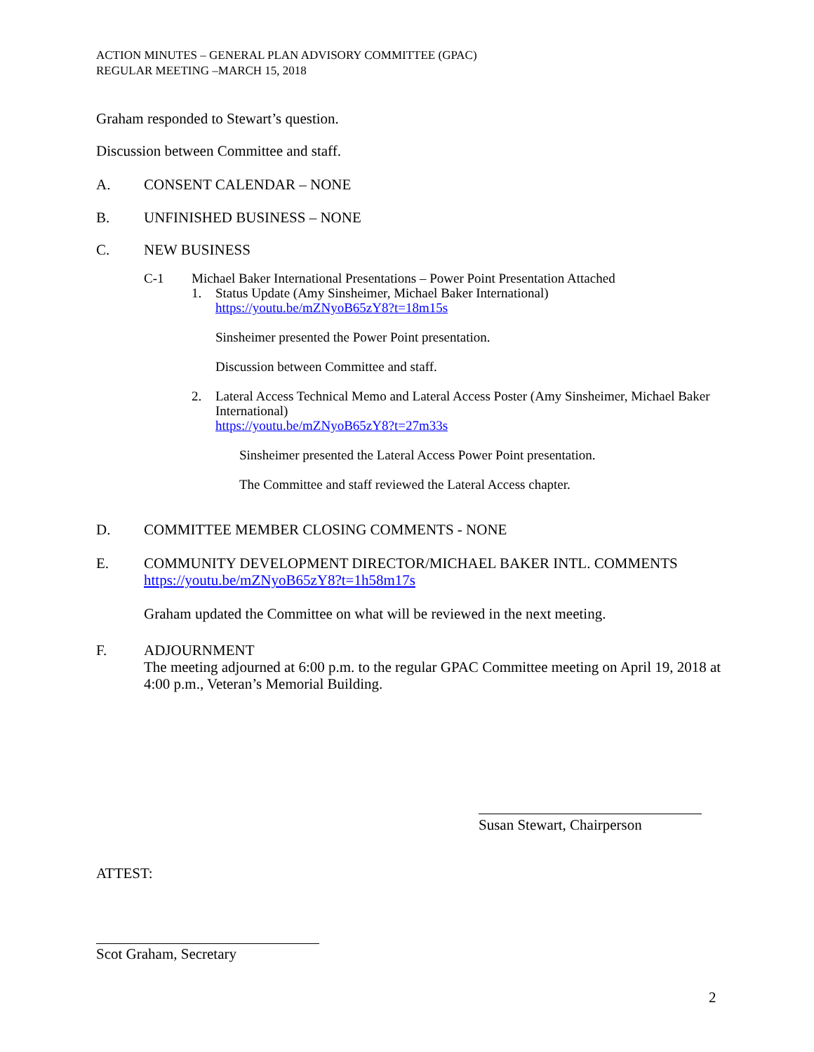ACTION MINUTES – GENERAL PLAN ADVISORY COMMITTEE (GPAC)
REGULAR MEETING –MARCH 15, 2018
Graham responded to Stewart’s question.
Discussion between Committee and staff.
A. CONSENT CALENDAR – NONE
B. UNFINISHED BUSINESS – NONE
C. NEW BUSINESS
C-1 Michael Baker International Presentations – Power Point Presentation Attached
1. Status Update (Amy Sinsheimer, Michael Baker International)
https://youtu.be/mZNyoB65zY8?t=18m15s
Sinsheimer presented the Power Point presentation.
Discussion between Committee and staff.
2. Lateral Access Technical Memo and Lateral Access Poster (Amy Sinsheimer, Michael Baker International)
https://youtu.be/mZNyoB65zY8?t=27m33s
Sinsheimer presented the Lateral Access Power Point presentation.
The Committee and staff reviewed the Lateral Access chapter.
D. COMMITTEE MEMBER CLOSING COMMENTS - NONE
E. COMMUNITY DEVELOPMENT DIRECTOR/MICHAEL BAKER INTL. COMMENTS
https://youtu.be/mZNyoB65zY8?t=1h58m17s
Graham updated the Committee on what will be reviewed in the next meeting.
F. ADJOURNMENT
The meeting adjourned at 6:00 p.m. to the regular GPAC Committee meeting on April 19, 2018 at 4:00 p.m., Veteran’s Memorial Building.
Susan Stewart, Chairperson
ATTEST:
Scot Graham, Secretary
2